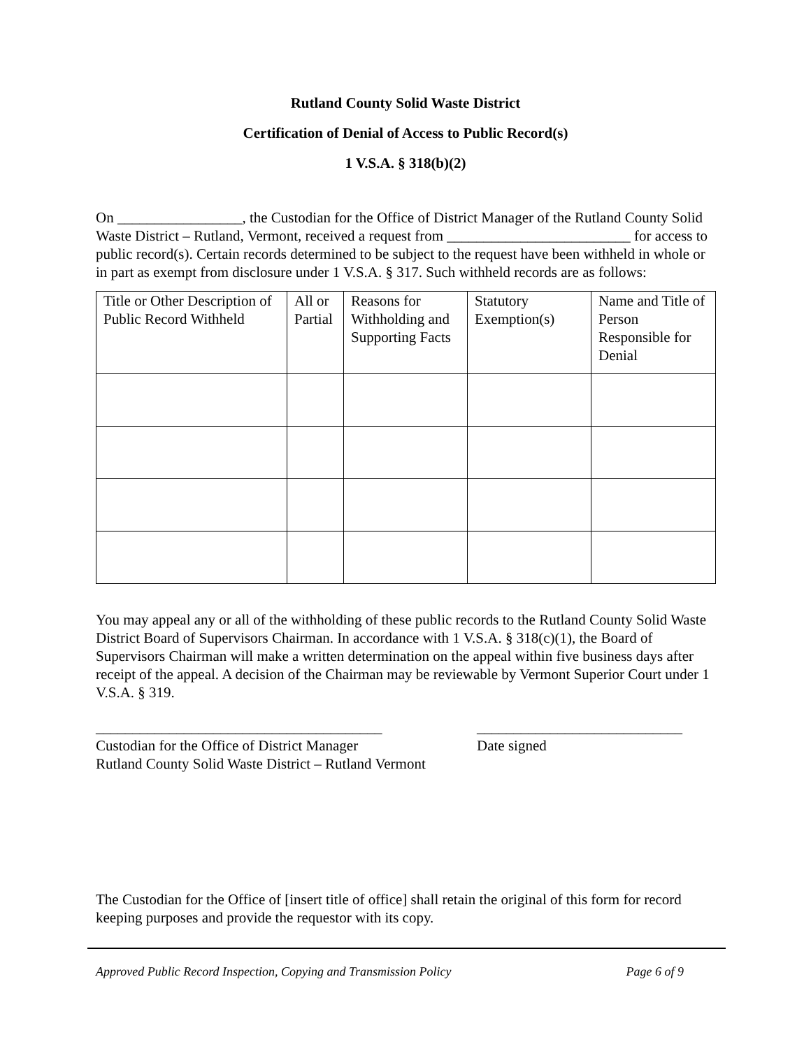Rutland County Solid Waste District
Certification of Denial of Access to Public Record(s)
1 V.S.A. § 318(b)(2)
On _________________, the Custodian for the Office of District Manager of the Rutland County Solid Waste District – Rutland, Vermont, received a request from _________________________ for access to public record(s). Certain records determined to be subject to the request have been withheld in whole or in part as exempt from disclosure under 1 V.S.A. § 317. Such withheld records are as follows:
| Title or Other Description of Public Record Withheld | All or Partial | Reasons for Withholding and Supporting Facts | Statutory Exemption(s) | Name and Title of Person Responsible for Denial |
You may appeal any or all of the withholding of these public records to the Rutland County Solid Waste District Board of Supervisors Chairman. In accordance with 1 V.S.A. § 318(c)(1), the Board of Supervisors Chairman will make a written determination on the appeal within five business days after receipt of the appeal. A decision of the Chairman may be reviewable by Vermont Superior Court under 1 V.S.A. § 319.
_______________________________________
Custodian for the Office of District Manager
Rutland County Solid Waste District – Rutland Vermont
____________________________
Date signed
The Custodian for the Office of [insert title of office] shall retain the original of this form for record keeping purposes and provide the requestor with its copy.
Approved Public Record Inspection, Copying and Transmission Policy Page 6 of 9